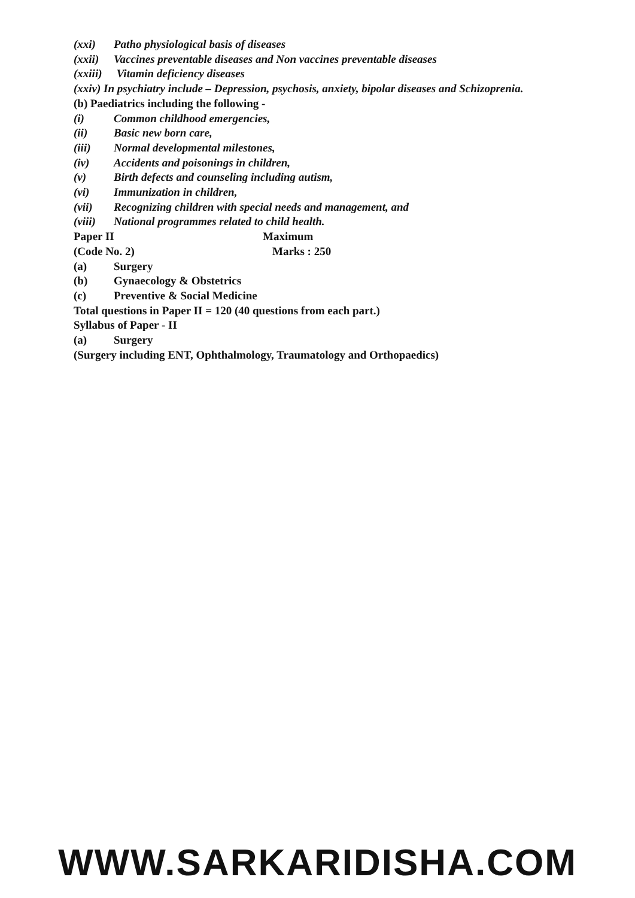(xxi) Patho physiological basis of diseases
(xxii) Vaccines preventable diseases and Non vaccines preventable diseases
(xxiii) Vitamin deficiency diseases
(xxiv) In psychiatry include – Depression, psychosis, anxiety, bipolar diseases and Schizoprenia.
(b) Paediatrics including the following -
(i) Common childhood emergencies,
(ii) Basic new born care,
(iii) Normal developmental milestones,
(iv) Accidents and poisonings in children,
(v) Birth defects and counseling including autism,
(vi) Immunization in children,
(vii) Recognizing children with special needs and management, and
(viii) National programmes related to child health.
Paper II Maximum
(Code No. 2) Marks : 250
(a) Surgery
(b) Gynaecology & Obstetrics
(c) Preventive & Social Medicine
Total questions in Paper II = 120 (40 questions from each part.)
Syllabus of Paper - II
(a) Surgery
(Surgery including ENT, Ophthalmology, Traumatology and Orthopaedics)
WWW.SARKARIDISHA.COM